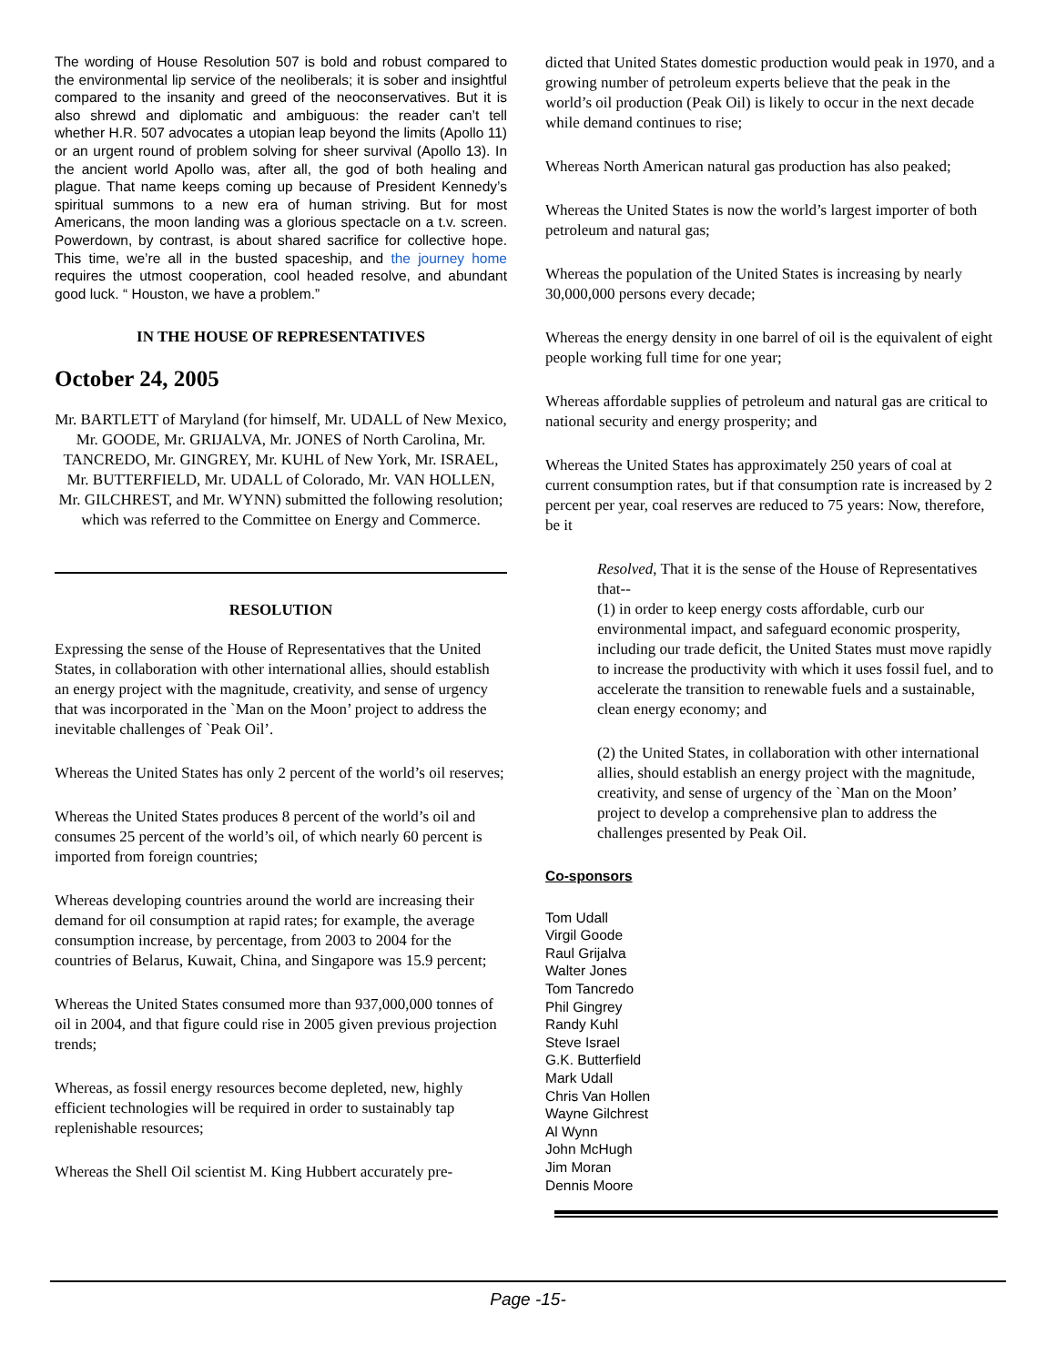The wording of House Resolution 507 is bold and robust compared to the environmental lip service of the neoliberals; it is sober and insightful compared to the insanity and greed of the neoconservatives. But it is also shrewd and diplomatic and ambiguous: the reader can’t tell whether H.R. 507 advocates a utopian leap beyond the limits (Apollo 11) or an urgent round of problem solving for sheer survival (Apollo 13). In the ancient world Apollo was, after all, the god of both healing and plague. That name keeps coming up because of President Kennedy’s spiritual summons to a new era of human striving. But for most Americans, the moon landing was a glorious spectacle on a t.v. screen. Powerdown, by contrast, is about shared sacrifice for collective hope. This time, we’re all in the busted spaceship, and the journey home requires the utmost cooperation, cool headed resolve, and abundant good luck. “ Houston, we have a problem.”
IN THE HOUSE OF REPRESENTATIVES
October 24, 2005
Mr. BARTLETT of Maryland (for himself, Mr. UDALL of New Mexico, Mr. GOODE, Mr. GRIJALVA, Mr. JONES of North Carolina, Mr. TANCREDO, Mr. GINGREY, Mr. KUHL of New York, Mr. ISRAEL, Mr. BUTTERFIELD, Mr. UDALL of Colorado, Mr. VAN HOLLEN, Mr. GILCHREST, and Mr. WYNN) submitted the following resolution; which was referred to the Committee on Energy and Commerce.
RESOLUTION
Expressing the sense of the House of Representatives that the United States, in collaboration with other international allies, should establish an energy project with the magnitude, creativity, and sense of urgency that was incorporated in the `Man on the Moon’ project to address the inevitable challenges of `Peak Oil’.
Whereas the United States has only 2 percent of the world’s oil reserves;
Whereas the United States produces 8 percent of the world’s oil and consumes 25 percent of the world’s oil, of which nearly 60 percent is imported from foreign countries;
Whereas developing countries around the world are increasing their demand for oil consumption at rapid rates; for example, the average consumption increase, by percentage, from 2003 to 2004 for the countries of Belarus, Kuwait, China, and Singapore was 15.9 percent;
Whereas the United States consumed more than 937,000,000 tonnes of oil in 2004, and that figure could rise in 2005 given previous projection trends;
Whereas, as fossil energy resources become depleted, new, highly efficient technologies will be required in order to sustainably tap replenishable resources;
Whereas the Shell Oil scientist M. King Hubbert accurately pre-
dicted that United States domestic production would peak in 1970, and a growing number of petroleum experts believe that the peak in the world’s oil production (Peak Oil) is likely to occur in the next decade while demand continues to rise;
Whereas North American natural gas production has also peaked;
Whereas the United States is now the world’s largest importer of both petroleum and natural gas;
Whereas the population of the United States is increasing by nearly 30,000,000 persons every decade;
Whereas the energy density in one barrel of oil is the equivalent of eight people working full time for one year;
Whereas affordable supplies of petroleum and natural gas are critical to national security and energy prosperity; and
Whereas the United States has approximately 250 years of coal at current consumption rates, but if that consumption rate is increased by 2 percent per year, coal reserves are reduced to 75 years: Now, therefore, be it
Resolved, That it is the sense of the House of Representatives that--
(1) in order to keep energy costs affordable, curb our environmental impact, and safeguard economic prosperity, including our trade deficit, the United States must move rapidly to increase the productivity with which it uses fossil fuel, and to accelerate the transition to renewable fuels and a sustainable, clean energy economy; and
(2) the United States, in collaboration with other international allies, should establish an energy project with the magnitude, creativity, and sense of urgency of the `Man on the Moon’ project to develop a comprehensive plan to address the challenges presented by Peak Oil.
Co-sponsors
Tom Udall
Virgil Goode
Raul Grijalva
Walter Jones
Tom Tancredo
Phil Gingrey
Randy Kuhl
Steve Israel
G.K. Butterfield
Mark Udall
Chris Van Hollen
Wayne Gilchrest
Al Wynn
John McHugh
Jim Moran
Dennis Moore
Page -15-